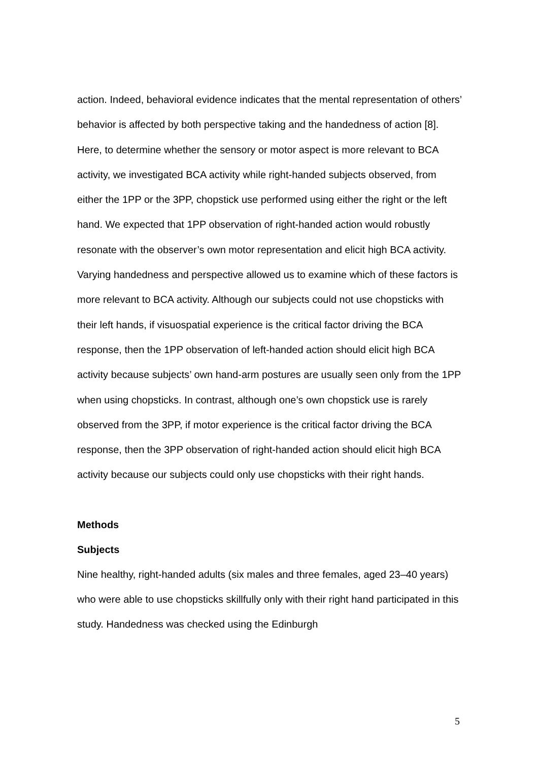action. Indeed, behavioral evidence indicates that the mental representation of others’ behavior is affected by both perspective taking and the handedness of action [8]. Here, to determine whether the sensory or motor aspect is more relevant to BCA activity, we investigated BCA activity while right-handed subjects observed, from either the 1PP or the 3PP, chopstick use performed using either the right or the left hand. We expected that 1PP observation of right-handed action would robustly resonate with the observer’s own motor representation and elicit high BCA activity. Varying handedness and perspective allowed us to examine which of these factors is more relevant to BCA activity. Although our subjects could not use chopsticks with their left hands, if visuospatial experience is the critical factor driving the BCA response, then the 1PP observation of left-handed action should elicit high BCA activity because subjects’ own hand-arm postures are usually seen only from the 1PP when using chopsticks. In contrast, although one’s own chopstick use is rarely observed from the 3PP, if motor experience is the critical factor driving the BCA response, then the 3PP observation of right-handed action should elicit high BCA activity because our subjects could only use chopsticks with their right hands.
Methods
Subjects
Nine healthy, right-handed adults (six males and three females, aged 23–40 years) who were able to use chopsticks skillfully only with their right hand participated in this study. Handedness was checked using the Edinburgh
5